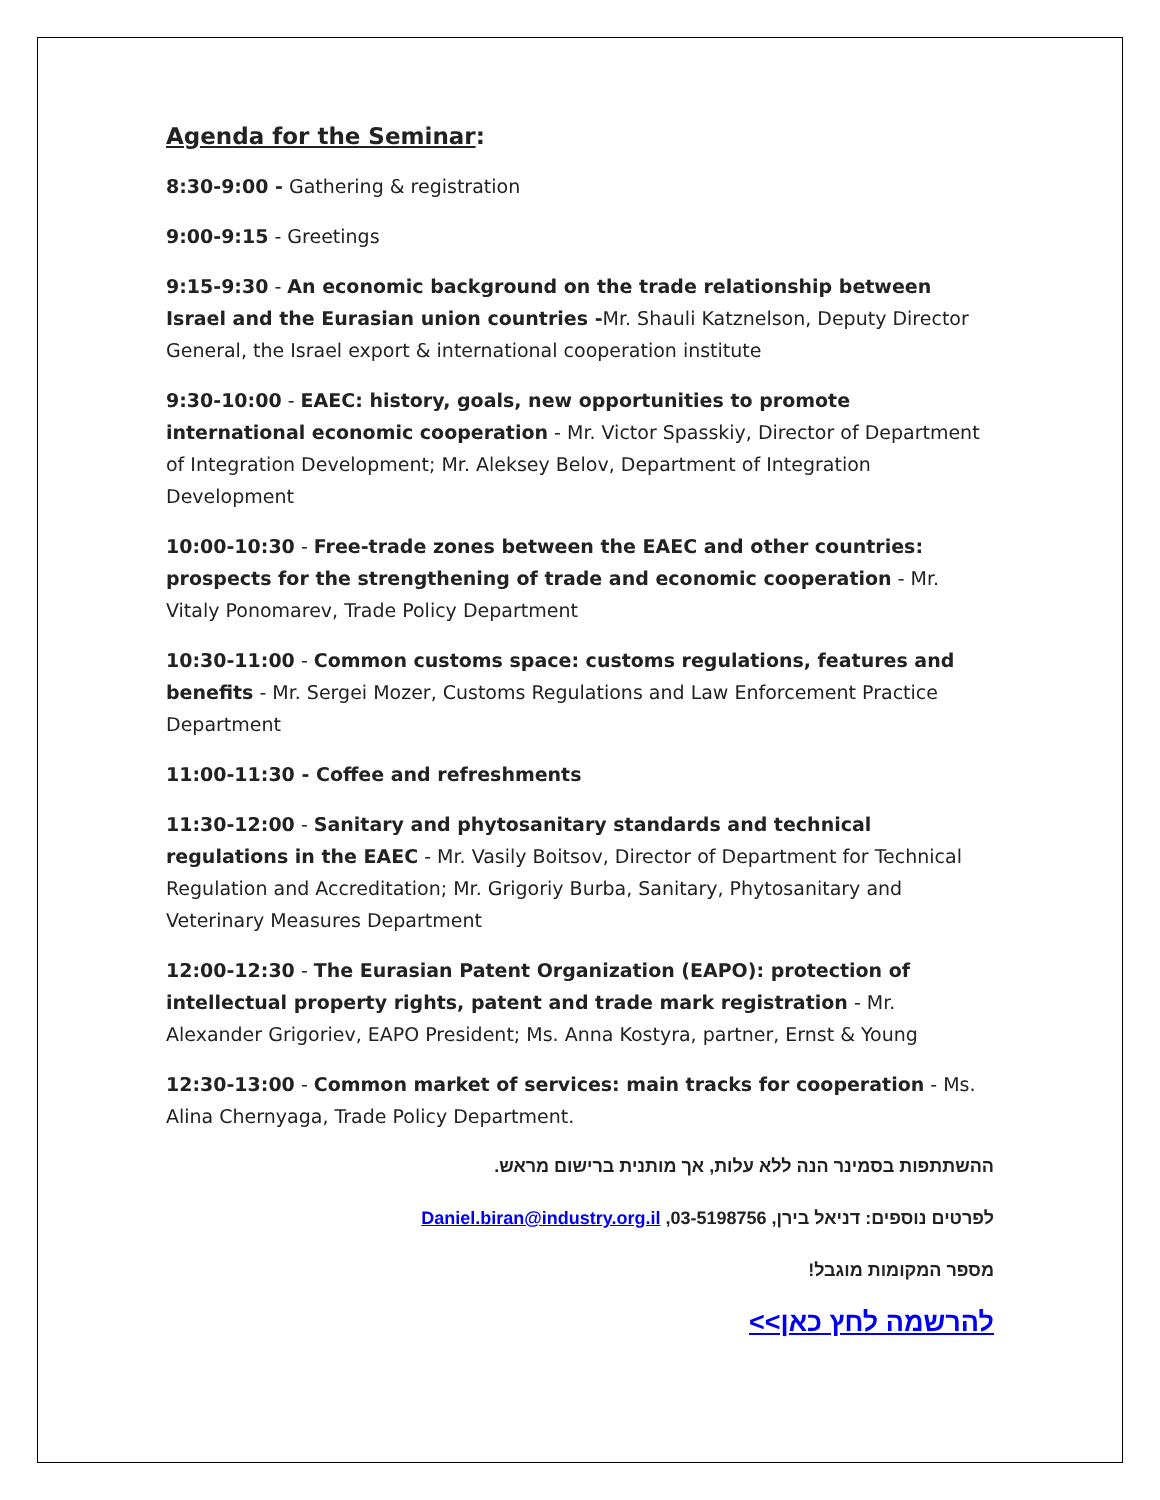Agenda for the Seminar:
8:30-9:00 - Gathering & registration
9:00-9:15 - Greetings
9:15-9:30 - An economic background on the trade relationship between Israel and the Eurasian union countries -Mr. Shauli Katznelson, Deputy Director General, the Israel export & international cooperation institute
9:30-10:00 - EAEC: history, goals, new opportunities to promote international economic cooperation - Mr. Victor Spasskiy, Director of Department of Integration Development; Mr. Aleksey Belov, Department of Integration Development
10:00-10:30 - Free-trade zones between the EAEC and other countries: prospects for the strengthening of trade and economic cooperation - Mr. Vitaly Ponomarev, Trade Policy Department
10:30-11:00 - Common customs space: customs regulations, features and benefits - Mr. Sergei Mozer, Customs Regulations and Law Enforcement Practice Department
11:00-11:30 - Coffee and refreshments
11:30-12:00 - Sanitary and phytosanitary standards and technical regulations in the EAEC - Mr. Vasily Boitsov, Director of Department for Technical Regulation and Accreditation; Mr. Grigoriy Burba, Sanitary, Phytosanitary and Veterinary Measures Department
12:00-12:30 - The Eurasian Patent Organization (EAPO): protection of intellectual property rights, patent and trade mark registration - Mr. Alexander Grigoriev, EAPO President; Ms. Anna Kostyra, partner, Ernst & Young
12:30-13:00 - Common market of services: main tracks for cooperation - Ms. Alina Chernyaga, Trade Policy Department.
ההשתתפות בסמינר הנה ללא עלות, אך מותנית ברישום מראש.
לפרטים נוספים: דניאל בירן, 03-5198756, Daniel.biran@industry.org.il
מספר המקומות מוגבל!
להרשמה לחץ כאן>>